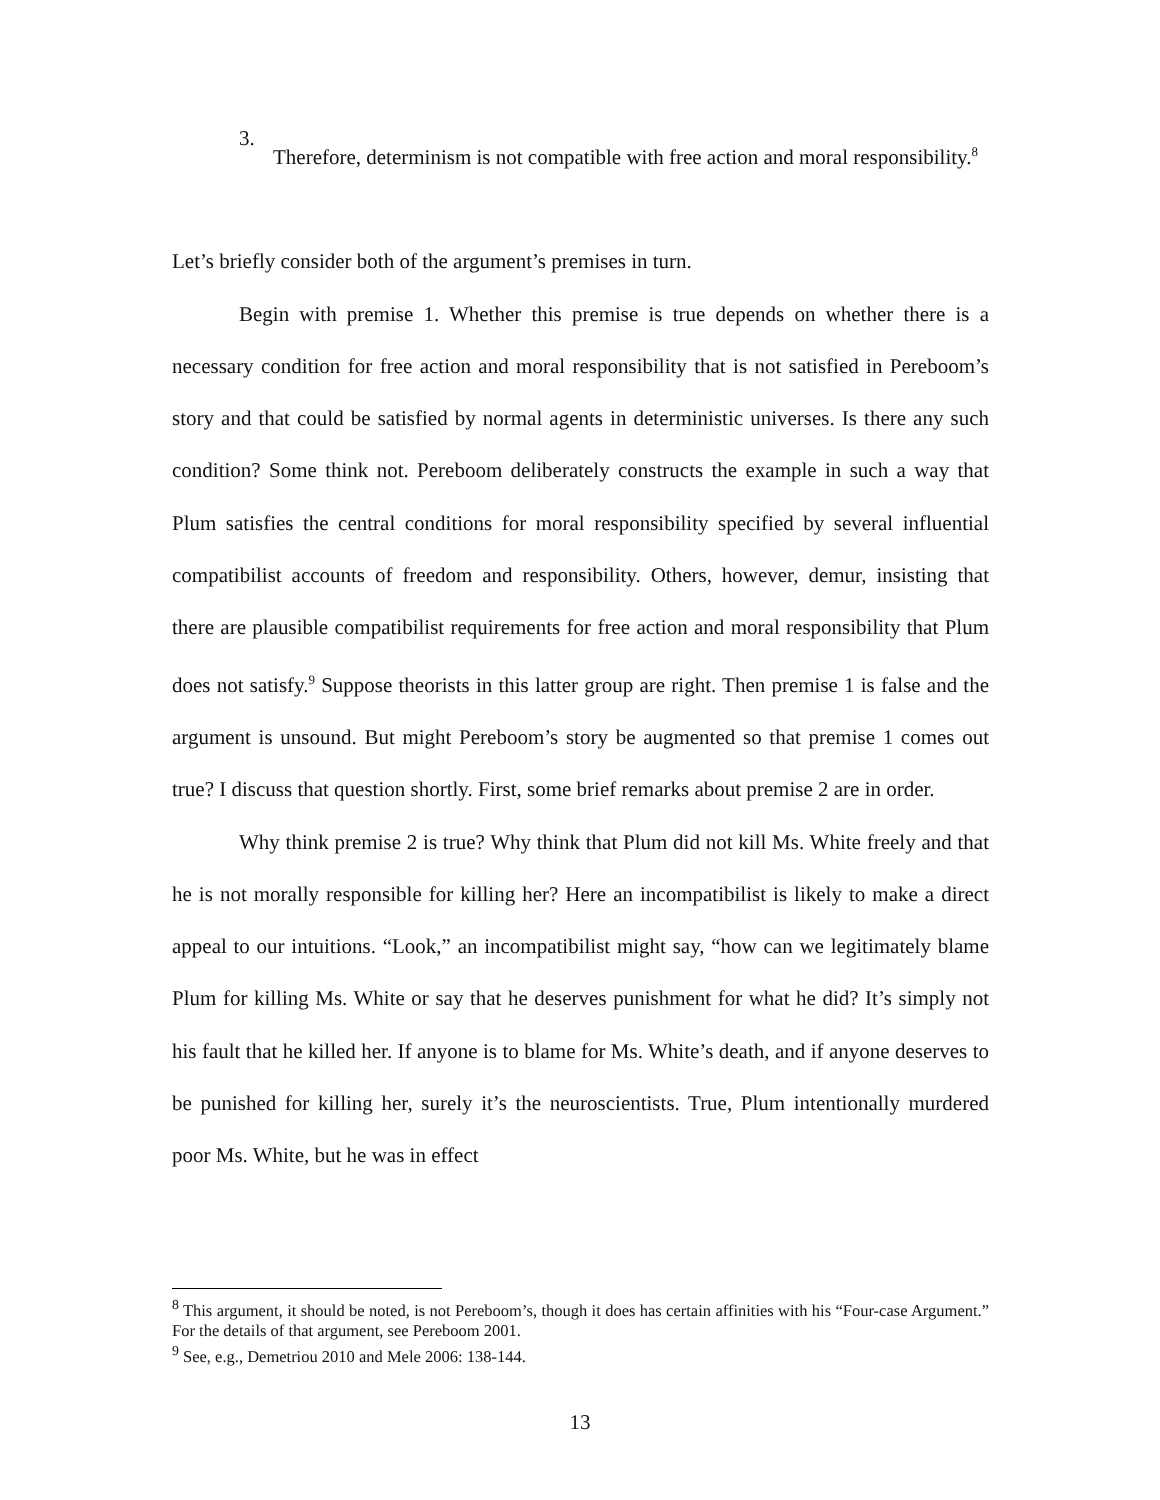3.
Therefore, determinism is not compatible with free action and moral responsibility.<sup>8</sup>
Let’s briefly consider both of the argument’s premises in turn.
Begin with premise 1. Whether this premise is true depends on whether there is a necessary condition for free action and moral responsibility that is not satisfied in Pereboom’s story and that could be satisfied by normal agents in deterministic universes. Is there any such condition? Some think not. Pereboom deliberately constructs the example in such a way that Plum satisfies the central conditions for moral responsibility specified by several influential compatibilist accounts of freedom and responsibility. Others, however, demur, insisting that there are plausible compatibilist requirements for free action and moral responsibility that Plum does not satisfy.<sup>9</sup> Suppose theorists in this latter group are right. Then premise 1 is false and the argument is unsound. But might Pereboom’s story be augmented so that premise 1 comes out true? I discuss that question shortly. First, some brief remarks about premise 2 are in order.
Why think premise 2 is true? Why think that Plum did not kill Ms. White freely and that he is not morally responsible for killing her? Here an incompatibilist is likely to make a direct appeal to our intuitions. “Look,” an incompatibilist might say, “how can we legitimately blame Plum for killing Ms. White or say that he deserves punishment for what he did? It’s simply not his fault that he killed her. If anyone is to blame for Ms. White’s death, and if anyone deserves to be punished for killing her, surely it’s the neuroscientists. True, Plum intentionally murdered poor Ms. White, but he was in effect
<sup>8</sup> This argument, it should be noted, is not Pereboom’s, though it does has certain affinities with his “Four-case Argument.” For the details of that argument, see Pereboom 2001.
<sup>9</sup> See, e.g., Demetriou 2010 and Mele 2006: 138-144.
13